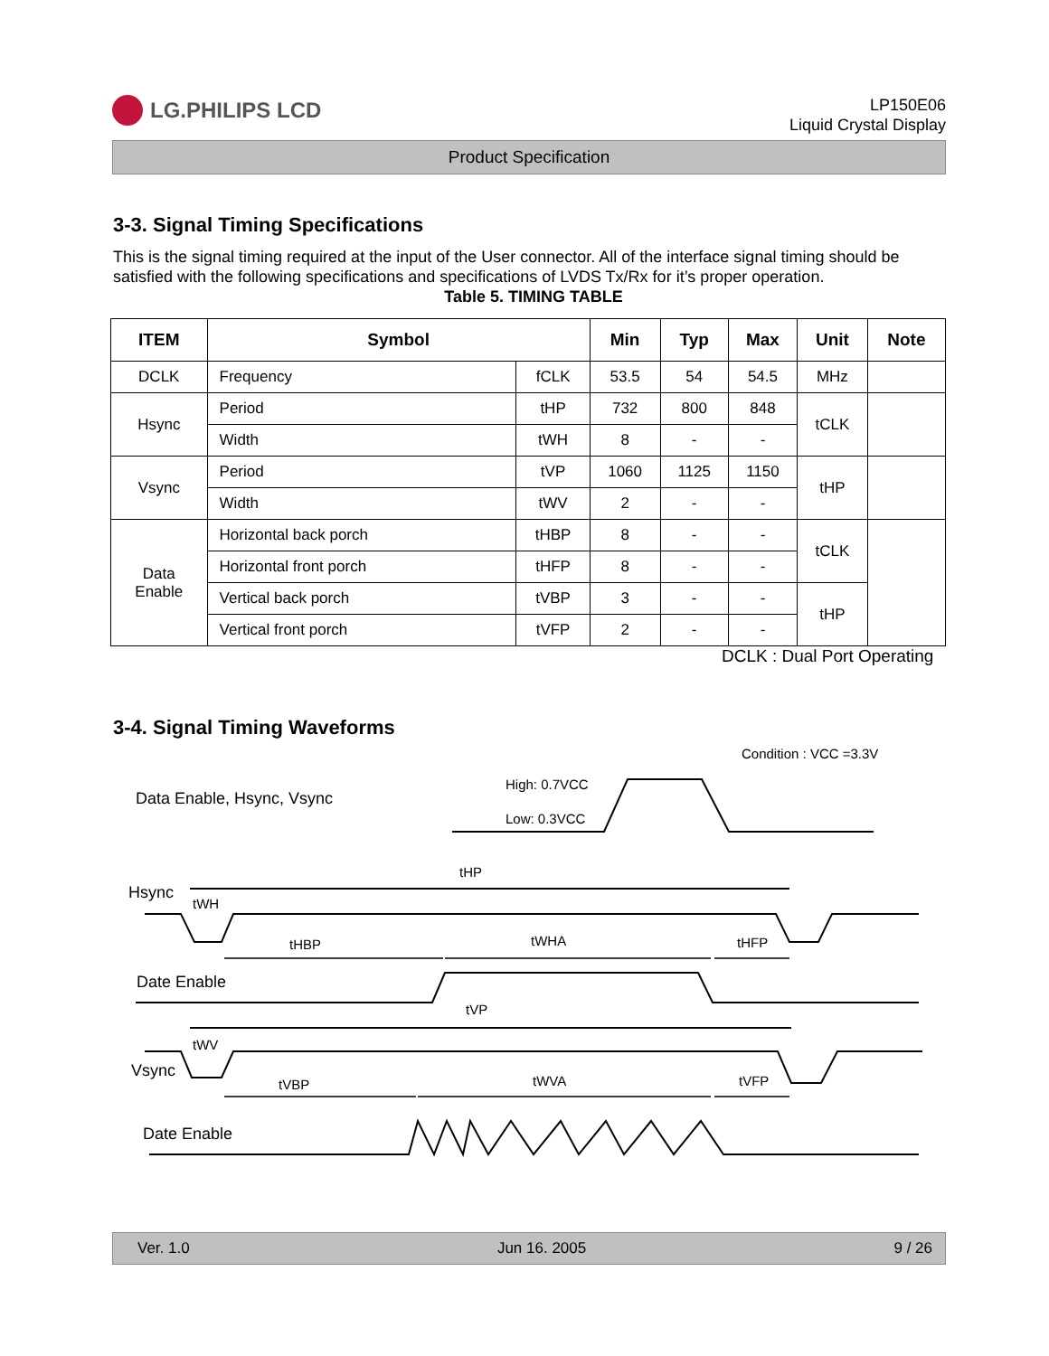LG.PHILIPS LCD
LP150E06
Liquid Crystal Display
Product Specification
3-3. Signal Timing Specifications
This is the signal timing required at the input of the User connector. All of the interface signal timing should be satisfied with the following specifications and specifications of LVDS Tx/Rx for it’s proper operation.
Table 5. TIMING TABLE
| ITEM | Symbol | | Min | Typ | Max | Unit | Note |
| --- | --- | --- | --- | --- | --- | --- | --- |
| DCLK | Frequency | fCLK | 53.5 | 54 | 54.5 | MHz | |
| Hsync | Period | tHP | 732 | 800 | 848 | tCLK | |
| | Width | tWH | 8 | - | - | | |
| Vsync | Period | tVP | 1060 | 1125 | 1150 | tHP | |
| | Width | tWV | 2 | - | - | | |
| Data Enable | Horizontal back porch | tHBP | 8 | - | - | tCLK | |
| | Horizontal front porch | tHFP | 8 | - | - | | |
| | Vertical back porch | tVBP | 3 | - | - | tHP | |
| | Vertical front porch | tVFP | 2 | - | - | | |
DCLK : Dual Port Operating
3-4. Signal Timing Waveforms
Condition : VCC =3.3V
Data Enable, Hsync, Vsync
High: 0.7VCC
Low: 0.3VCC
Hsync
tHP
tWH
tHBP
tWHA
tHFP
Date Enable
tVP
tWV
Vsync
tVBP
tWVA
tVFP
Date Enable
Ver. 1.0 Jun 16. 2005 9 / 26